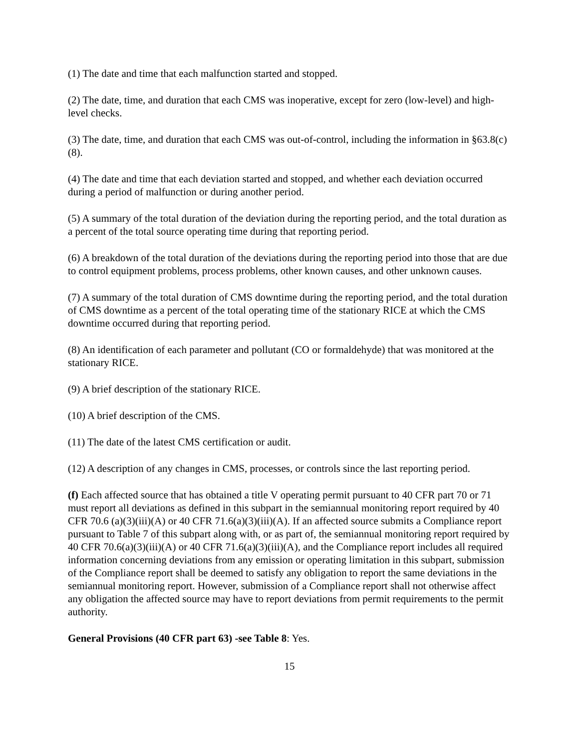(1) The date and time that each malfunction started and stopped.
(2) The date, time, and duration that each CMS was inoperative, except for zero (low-level) and high-level checks.
(3) The date, time, and duration that each CMS was out-of-control, including the information in §63.8(c)(8).
(4) The date and time that each deviation started and stopped, and whether each deviation occurred during a period of malfunction or during another period.
(5) A summary of the total duration of the deviation during the reporting period, and the total duration as a percent of the total source operating time during that reporting period.
(6) A breakdown of the total duration of the deviations during the reporting period into those that are due to control equipment problems, process problems, other known causes, and other unknown causes.
(7) A summary of the total duration of CMS downtime during the reporting period, and the total duration of CMS downtime as a percent of the total operating time of the stationary RICE at which the CMS downtime occurred during that reporting period.
(8) An identification of each parameter and pollutant (CO or formaldehyde) that was monitored at the stationary RICE.
(9) A brief description of the stationary RICE.
(10) A brief description of the CMS.
(11) The date of the latest CMS certification or audit.
(12) A description of any changes in CMS, processes, or controls since the last reporting period.
(f) Each affected source that has obtained a title V operating permit pursuant to 40 CFR part 70 or 71 must report all deviations as defined in this subpart in the semiannual monitoring report required by 40 CFR 70.6 (a)(3)(iii)(A) or 40 CFR 71.6(a)(3)(iii)(A). If an affected source submits a Compliance report pursuant to Table 7 of this subpart along with, or as part of, the semiannual monitoring report required by 40 CFR 70.6(a)(3)(iii)(A) or 40 CFR 71.6(a)(3)(iii)(A), and the Compliance report includes all required information concerning deviations from any emission or operating limitation in this subpart, submission of the Compliance report shall be deemed to satisfy any obligation to report the same deviations in the semiannual monitoring report. However, submission of a Compliance report shall not otherwise affect any obligation the affected source may have to report deviations from permit requirements to the permit authority.
General Provisions (40 CFR part 63) -see Table 8: Yes.
15